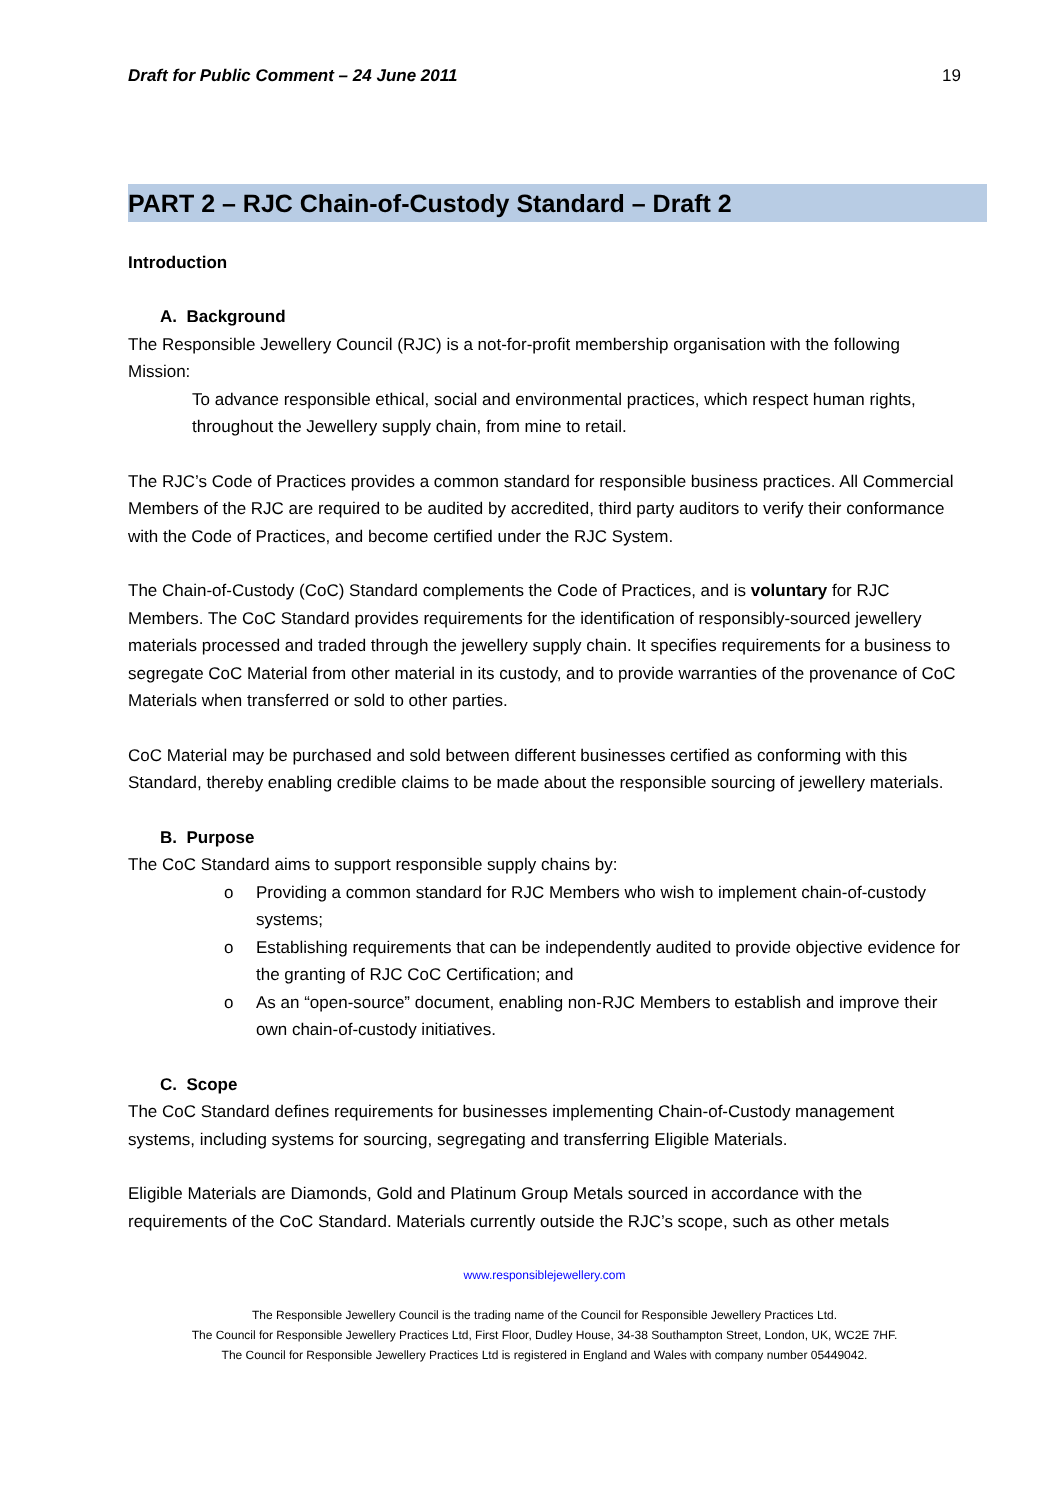Draft for Public Comment – 24 June 2011 19
PART 2 – RJC Chain-of-Custody Standard – Draft 2
Introduction
A. Background
The Responsible Jewellery Council (RJC) is a not-for-profit membership organisation with the following Mission:
To advance responsible ethical, social and environmental practices, which respect human rights, throughout the Jewellery supply chain, from mine to retail.
The RJC’s Code of Practices provides a common standard for responsible business practices. All Commercial Members of the RJC are required to be audited by accredited, third party auditors to verify their conformance with the Code of Practices, and become certified under the RJC System.
The Chain-of-Custody (CoC) Standard complements the Code of Practices, and is voluntary for RJC Members. The CoC Standard provides requirements for the identification of responsibly-sourced jewellery materials processed and traded through the jewellery supply chain. It specifies requirements for a business to segregate CoC Material from other material in its custody, and to provide warranties of the provenance of CoC Materials when transferred or sold to other parties.
CoC Material may be purchased and sold between different businesses certified as conforming with this Standard, thereby enabling credible claims to be made about the responsible sourcing of jewellery materials.
B. Purpose
The CoC Standard aims to support responsible supply chains by:
o Providing a common standard for RJC Members who wish to implement chain-of-custody systems;
o Establishing requirements that can be independently audited to provide objective evidence for the granting of RJC CoC Certification; and
o As an “open-source” document, enabling non-RJC Members to establish and improve their own chain-of-custody initiatives.
C. Scope
The CoC Standard defines requirements for businesses implementing Chain-of-Custody management systems, including systems for sourcing, segregating and transferring Eligible Materials.
Eligible Materials are Diamonds, Gold and Platinum Group Metals sourced in accordance with the requirements of the CoC Standard. Materials currently outside the RJC’s scope, such as other metals
www.responsiblejewellery.com
The Responsible Jewellery Council is the trading name of the Council for Responsible Jewellery Practices Ltd.
The Council for Responsible Jewellery Practices Ltd, First Floor, Dudley House, 34-38 Southampton Street, London, UK, WC2E 7HF.
The Council for Responsible Jewellery Practices Ltd is registered in England and Wales with company number 05449042.